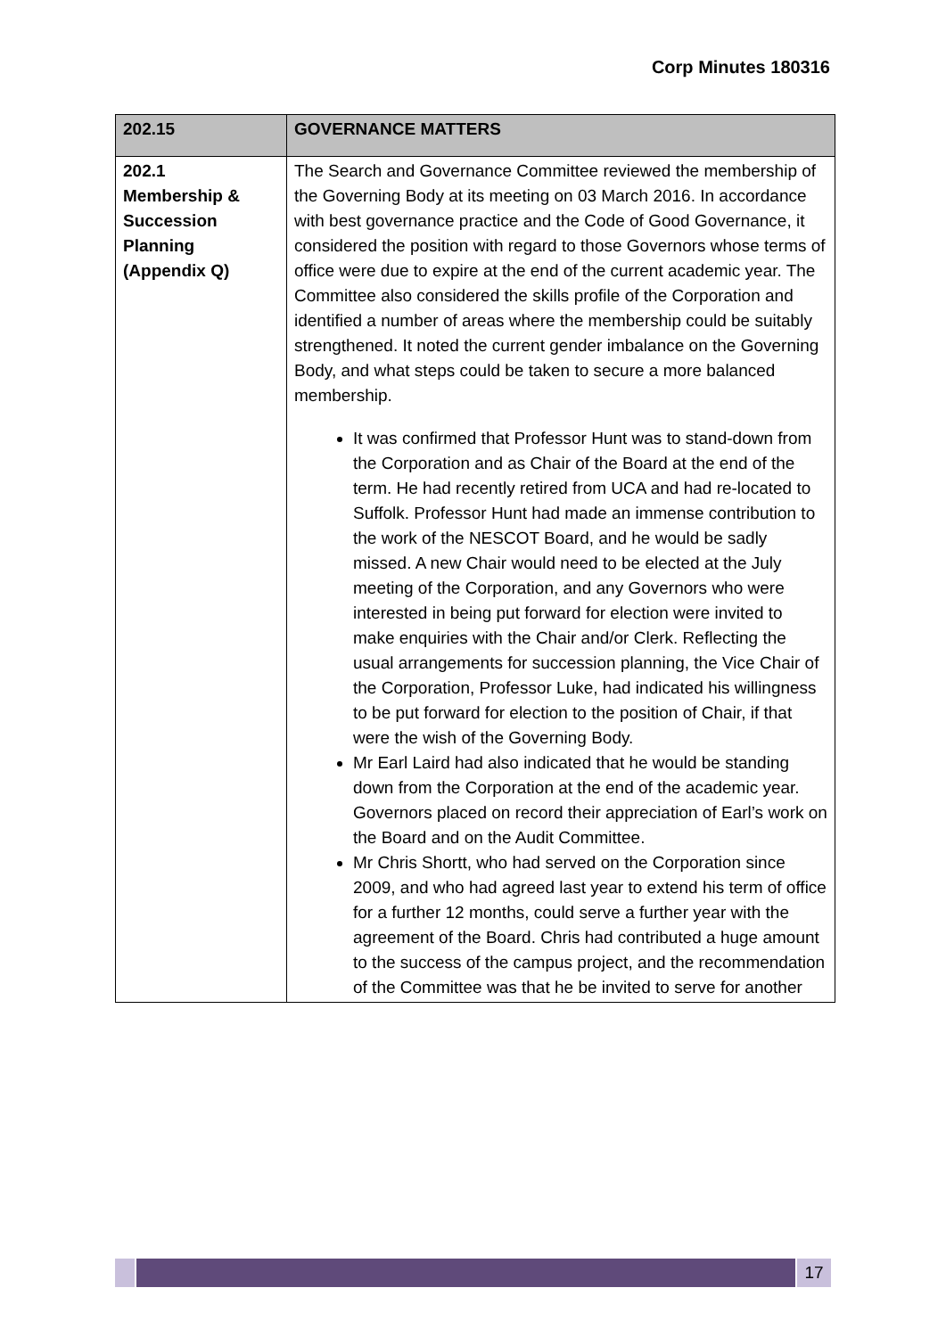Corp Minutes 180316
| 202.15 | GOVERNANCE MATTERS |
| --- | --- |
| 202.1 Membership & Succession Planning (Appendix Q) | The Search and Governance Committee reviewed the membership of the Governing Body at its meeting on 03 March 2016. In accordance with best governance practice and the Code of Good Governance, it considered the position with regard to those Governors whose terms of office were due to expire at the end of the current academic year. The Committee also considered the skills profile of the Corporation and identified a number of areas where the membership could be suitably strengthened. It noted the current gender imbalance on the Governing Body, and what steps could be taken to secure a more balanced membership. It was confirmed that Professor Hunt was to stand-down from the Corporation and as Chair of the Board at the end of the term. He had recently retired from UCA and had re-located to Suffolk. Professor Hunt had made an immense contribution to the work of the NESCOT Board, and he would be sadly missed. A new Chair would need to be elected at the July meeting of the Corporation, and any Governors who were interested in being put forward for election were invited to make enquiries with the Chair and/or Clerk. Reflecting the usual arrangements for succession planning, the Vice Chair of the Corporation, Professor Luke, had indicated his willingness to be put forward for election to the position of Chair, if that were the wish of the Governing Body. Mr Earl Laird had also indicated that he would be standing down from the Corporation at the end of the academic year. Governors placed on record their appreciation of Earl’s work on the Board and on the Audit Committee. Mr Chris Shortt, who had served on the Corporation since 2009, and who had agreed last year to extend his term of office for a further 12 months, could serve a further year with the agreement of the Board. Chris had contributed a huge amount to the success of the campus project, and the recommendation of the Committee was that he be invited to serve for another |
17